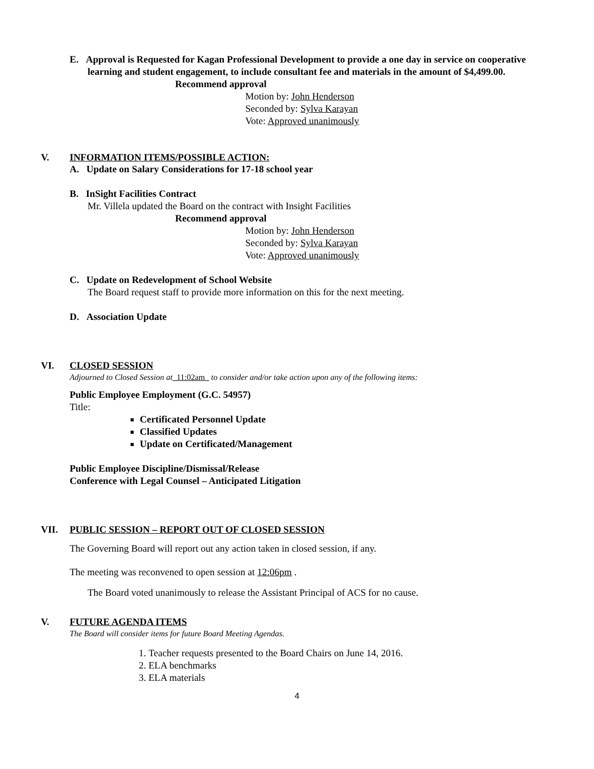E. Approval is Requested for Kagan Professional Development to provide a one day in service on cooperative learning and student engagement, to include consultant fee and materials in the amount of $4,499.00.
Recommend approval
Motion by: John Henderson
Seconded by: Sylva Karayan
Vote: Approved unanimously
V. INFORMATION ITEMS/POSSIBLE ACTION:
A. Update on Salary Considerations for 17-18 school year
B. InSight Facilities Contract
Mr. Villela updated the Board on the contract with Insight Facilities
Recommend approval
Motion by: John Henderson
Seconded by: Sylva Karayan
Vote: Approved unanimously
C. Update on Redevelopment of School Website
The Board request staff to provide more information on this for the next meeting.
D. Association Update
VI. CLOSED SESSION
Adjourned to Closed Session at_11:02am_ to consider and/or take action upon any of the following items:
Public Employee Employment (G.C. 54957)
Title:
Certificated Personnel Update
Classified Updates
Update on Certificated/Management
Public Employee Discipline/Dismissal/Release
Conference with Legal Counsel – Anticipated Litigation
VII. PUBLIC SESSION – REPORT OUT OF CLOSED SESSION
The Governing Board will report out any action taken in closed session, if any.
The meeting was reconvened to open session at 12:06pm .
The Board voted unanimously to release the Assistant Principal of ACS for no cause.
V. FUTURE AGENDA ITEMS
The Board will consider items for future Board Meeting Agendas.
1. Teacher requests presented to the Board Chairs on June 14, 2016.
2. ELA benchmarks
3. ELA materials
4